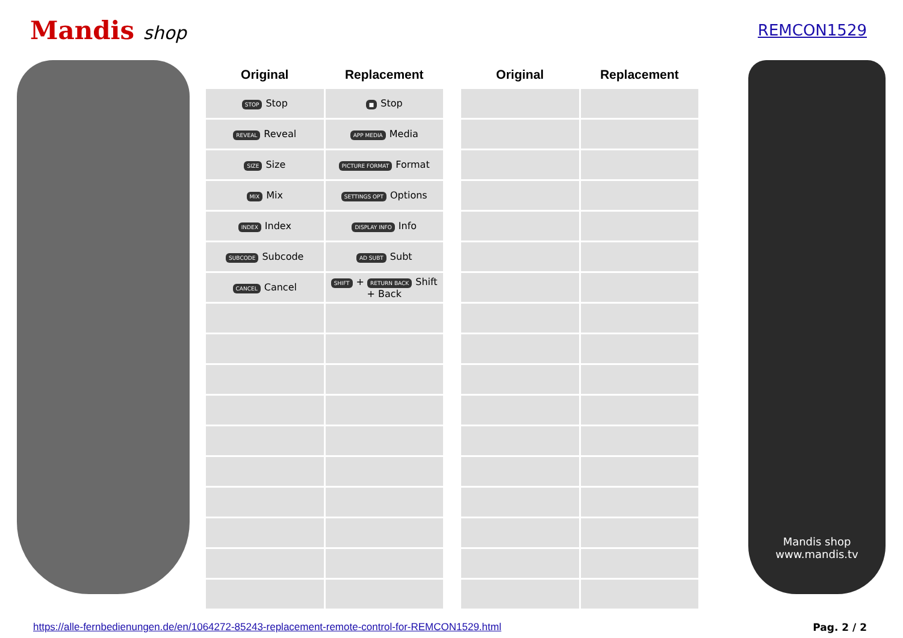Mandis shop
REMCON1529
| Original | Replacement |
| --- | --- |
| STOP Stop | ■ Stop |
| REVEAL Reveal | APP MEDIA Media |
| SIZE Size | PICTURE FORMAT Format |
| MIX Mix | SETTINGS OPT Options |
| INDEX Index | DISPLAY INFO Info |
| SUBCODE Subcode | AD SUBT Subt |
| CANCEL Cancel | SHIFT + RETURN BACK Shift + Back |
| Original | Replacement |
| --- | --- |
Mandis shop
www.mandis.tv
https://alle-fernbedienungen.de/en/1064272-85243-replacement-remote-control-for-REMCON1529.html Pag. 2 / 2